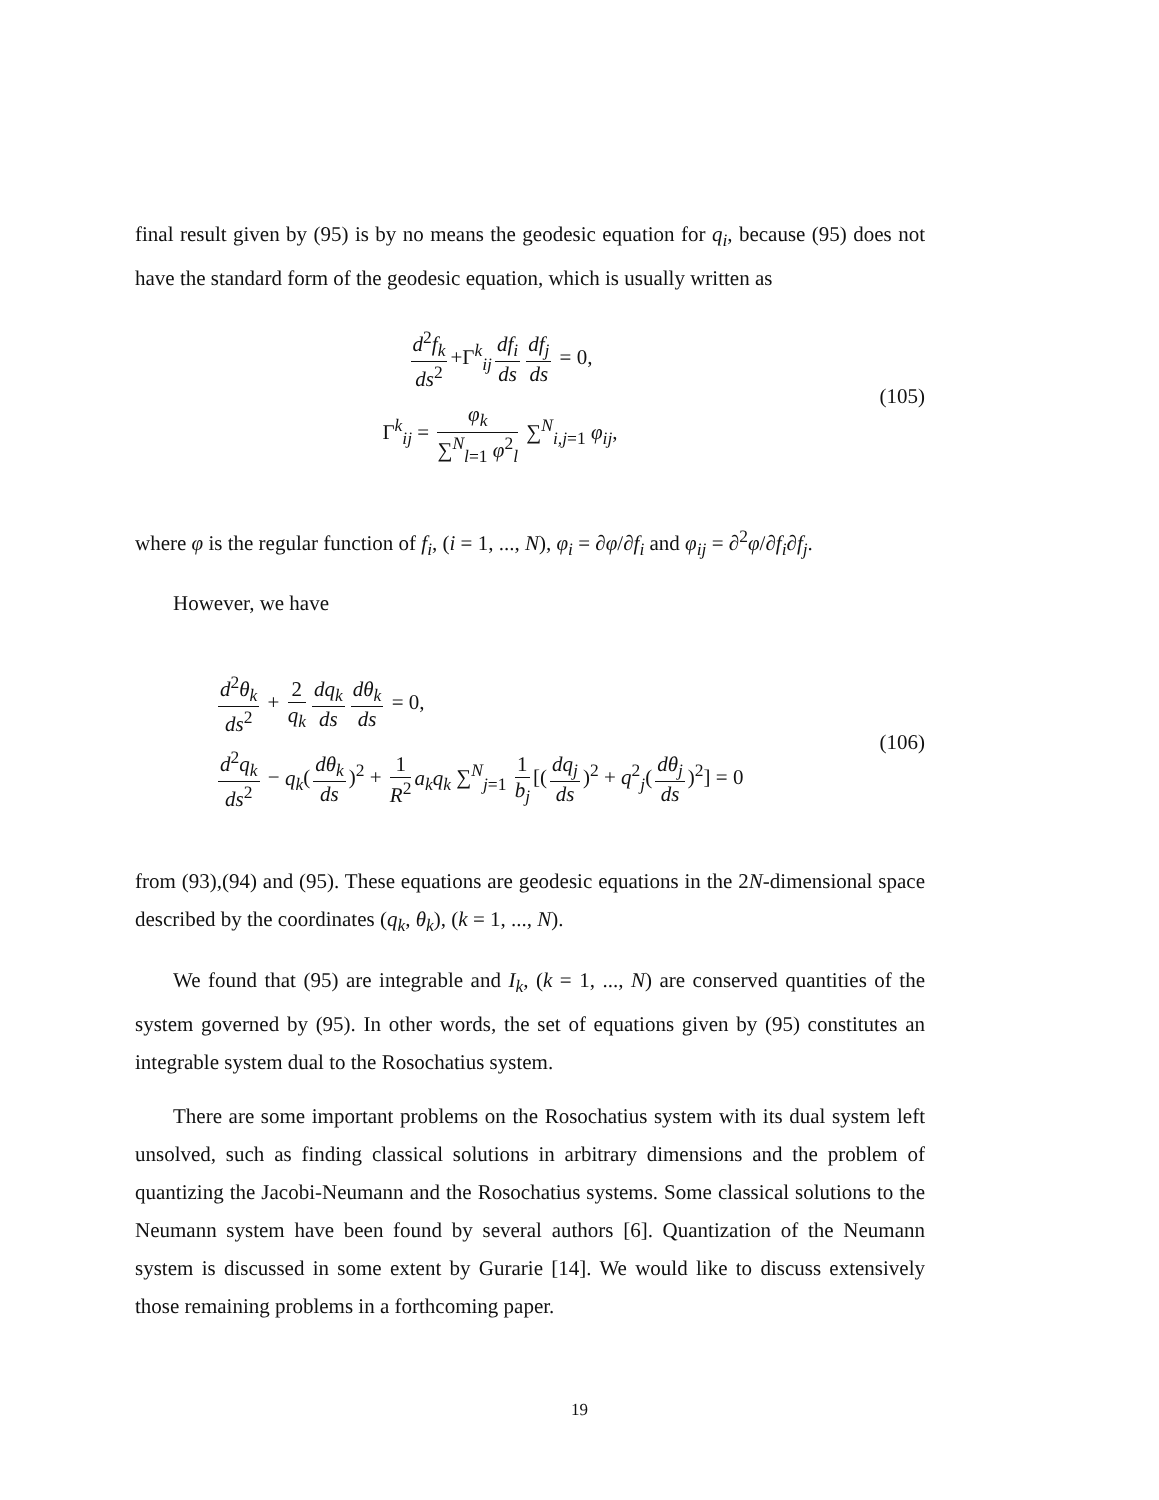final result given by (95) is by no means the geodesic equation for q<sub>i</sub>, because (95) does not have the standard form of the geodesic equation, which is usually written as
d<sup>2</sup>f<sub>k</sub> ds<sup>2</sup> +Γ<sup>k</sup><sub>ij</sub> df<sub>i</sub> ds df<sub>j</sub> ds = 0,
Γ<sup>k</sup><sub>ij</sub> = φ<sub>k</sub> ∑<sup>N</sup><sub>l=1</sub> φ<sup>2</sup><sub>l</sub> ∑<sup>N</sup><sub>i,j=1</sub> φ<sub>ij</sub>,
(105)
where φ is the regular function of f<sub>i</sub>, (i = 1, ..., N), φ<sub>i</sub> = ∂φ/∂f<sub>i</sub> and φ<sub>ij</sub> = ∂<sup>2</sup>φ/∂f<sub>i</sub>∂f<sub>j</sub>.
However, we have
d<sup>2</sup>θ<sub>k</sub> ds<sup>2</sup> + 2 q<sub>k</sub> dq<sub>k</sub> ds dθ<sub>k</sub> ds = 0,
d<sup>2</sup>q<sub>k</sub> ds<sup>2</sup> − q<sub>k</sub>(dθ<sub>k</sub> ds)<sup>2</sup> + 1 R<sup>2</sup> a<sub>k</sub>q<sub>k</sub> ∑<sup>N</sup><sub>j=1</sub> 1 b<sub>j</sub> [(dq<sub>j</sub> ds)<sup>2</sup> + q<sup>2</sup><sub>j</sub>(dθ<sub>j</sub> ds)<sup>2</sup>] = 0
(106)
from (93),(94) and (95). These equations are geodesic equations in the 2N-dimensional space described by the coordinates (q<sub>k</sub>, θ<sub>k</sub>), (k = 1, ..., N).
We found that (95) are integrable and I<sub>k</sub>, (k = 1, ..., N) are conserved quantities of the system governed by (95). In other words, the set of equations given by (95) constitutes an integrable system dual to the Rosochatius system.
There are some important problems on the Rosochatius system with its dual system left unsolved, such as finding classical solutions in arbitrary dimensions and the problem of quantizing the Jacobi-Neumann and the Rosochatius systems. Some classical solutions to the Neumann system have been found by several authors [6]. Quantization of the Neumann system is discussed in some extent by Gurarie [14]. We would like to discuss extensively those remaining problems in a forthcoming paper.
19